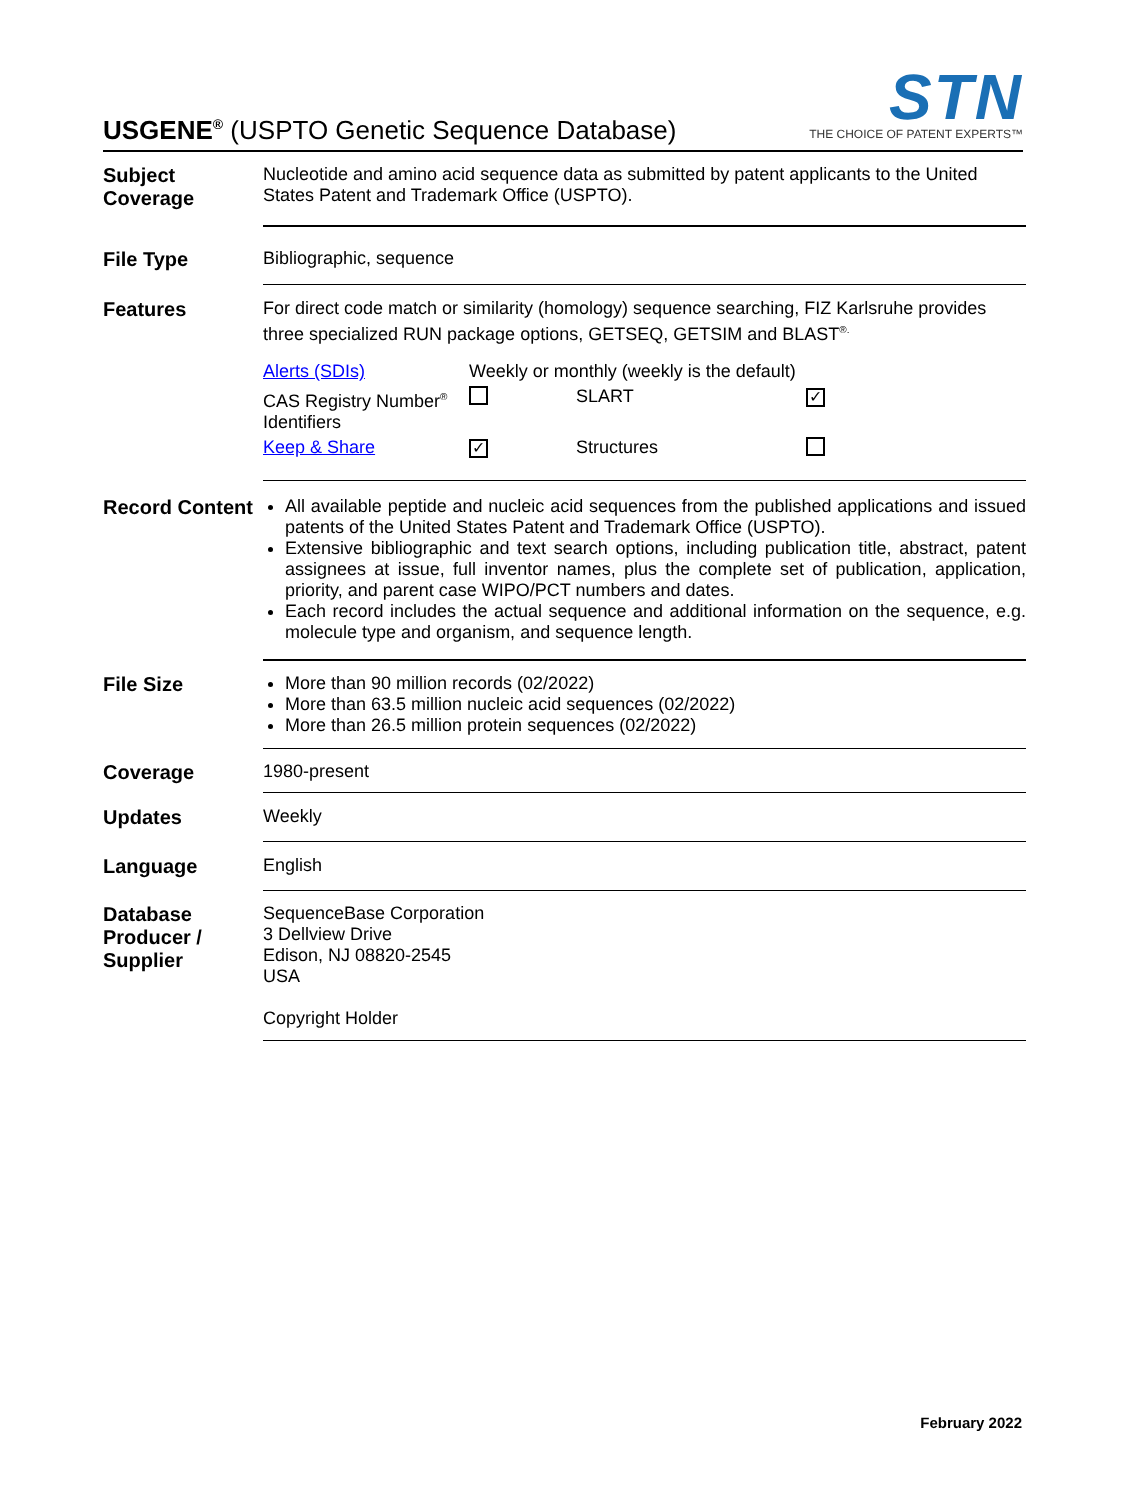USGENE<sup>®</sup> (USPTO Genetic Sequence Database)
STN
THE CHOICE OF PATENT EXPERTS™
Subject Coverage
Nucleotide and amino acid sequence data as submitted by patent applicants to the United States Patent and Trademark Office (USPTO).
File Type
Bibliographic, sequence
Features
For direct code match or similarity (homology) sequence searching, FIZ Karlsruhe provides three specialized RUN package options, GETSEQ, GETSIM and BLAST<sup>®.</sup>
| Alerts (SDIs) | Weekly or monthly (weekly is the default) | | |
| CAS Registry Number<sup>®</sup> Identifiers | | SLART | ✓ |
| Keep & Share | ✓ | Structures | |
Record Content
All available peptide and nucleic acid sequences from the published applications and issued patents of the United States Patent and Trademark Office (USPTO).
Extensive bibliographic and text search options, including publication title, abstract, patent assignees at issue, full inventor names, plus the complete set of publication, application, priority, and parent case WIPO/PCT numbers and dates.
Each record includes the actual sequence and additional information on the sequence, e.g. molecule type and organism, and sequence length.
File Size
More than 90 million records (02/2022)
More than 63.5 million nucleic acid sequences (02/2022)
More than 26.5 million protein sequences (02/2022)
Coverage
1980-present
Updates
Weekly
Language
English
Database Producer / Supplier
SequenceBase Corporation
3 Dellview Drive
Edison, NJ 08820-2545
USA
Copyright Holder
February 2022